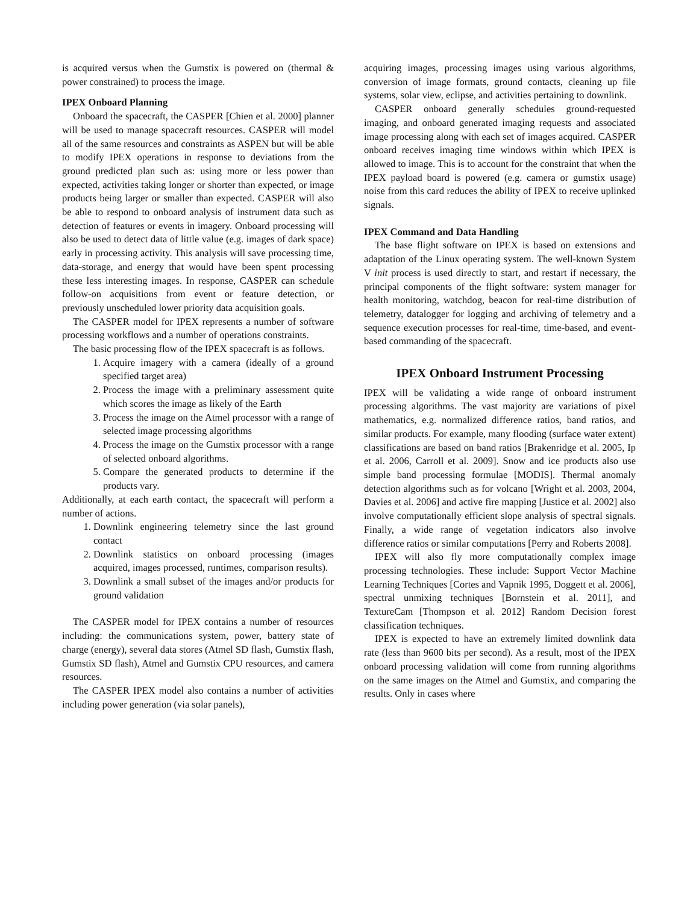is acquired versus when the Gumstix is powered on (thermal & power constrained) to process the image.
IPEX Onboard Planning
Onboard the spacecraft, the CASPER [Chien et al. 2000] planner will be used to manage spacecraft resources. CASPER will model all of the same resources and constraints as ASPEN but will be able to modify IPEX operations in response to deviations from the ground predicted plan such as: using more or less power than expected, activities taking longer or shorter than expected, or image products being larger or smaller than expected. CASPER will also be able to respond to onboard analysis of instrument data such as detection of features or events in imagery. Onboard processing will also be used to detect data of little value (e.g. images of dark space) early in processing activity. This analysis will save processing time, data-storage, and energy that would have been spent processing these less interesting images. In response, CASPER can schedule follow-on acquisitions from event or feature detection, or previously unscheduled lower priority data acquisition goals.
The CASPER model for IPEX represents a number of software processing workflows and a number of operations constraints.
The basic processing flow of the IPEX spacecraft is as follows.
1. Acquire imagery with a camera (ideally of a ground specified target area)
2. Process the image with a preliminary assessment quite which scores the image as likely of the Earth
3. Process the image on the Atmel processor with a range of selected image processing algorithms
4. Process the image on the Gumstix processor with a range of selected onboard algorithms.
5. Compare the generated products to determine if the products vary.
Additionally, at each earth contact, the spacecraft will perform a number of actions.
1. Downlink engineering telemetry since the last ground contact
2. Downlink statistics on onboard processing (images acquired, images processed, runtimes, comparison results).
3. Downlink a small subset of the images and/or products for ground validation
The CASPER model for IPEX contains a number of resources including: the communications system, power, battery state of charge (energy), several data stores (Atmel SD flash, Gumstix flash, Gumstix SD flash), Atmel and Gumstix CPU resources, and camera resources.
The CASPER IPEX model also contains a number of activities including power generation (via solar panels),
acquiring images, processing images using various algorithms, conversion of image formats, ground contacts, cleaning up file systems, solar view, eclipse, and activities pertaining to downlink.
CASPER onboard generally schedules ground-requested imaging, and onboard generated imaging requests and associated image processing along with each set of images acquired. CASPER onboard receives imaging time windows within which IPEX is allowed to image. This is to account for the constraint that when the IPEX payload board is powered (e.g. camera or gumstix usage) noise from this card reduces the ability of IPEX to receive uplinked signals.
IPEX Command and Data Handling
The base flight software on IPEX is based on extensions and adaptation of the Linux operating system. The well-known System V init process is used directly to start, and restart if necessary, the principal components of the flight software: system manager for health monitoring, watchdog, beacon for real-time distribution of telemetry, datalogger for logging and archiving of telemetry and a sequence execution processes for real-time, time-based, and event-based commanding of the spacecraft.
IPEX Onboard Instrument Processing
IPEX will be validating a wide range of onboard instrument processing algorithms. The vast majority are variations of pixel mathematics, e.g. normalized difference ratios, band ratios, and similar products. For example, many flooding (surface water extent) classifications are based on band ratios [Brakenridge et al. 2005, Ip et al. 2006, Carroll et al. 2009]. Snow and ice products also use simple band processing formulae [MODIS]. Thermal anomaly detection algorithms such as for volcano [Wright et al. 2003, 2004, Davies et al. 2006] and active fire mapping [Justice et al. 2002] also involve computationally efficient slope analysis of spectral signals. Finally, a wide range of vegetation indicators also involve difference ratios or similar computations [Perry and Roberts 2008].
IPEX will also fly more computationally complex image processing technologies. These include: Support Vector Machine Learning Techniques [Cortes and Vapnik 1995, Doggett et al. 2006], spectral unmixing techniques [Bornstein et al. 2011], and TextureCam [Thompson et al. 2012] Random Decision forest classification techniques.
IPEX is expected to have an extremely limited downlink data rate (less than 9600 bits per second). As a result, most of the IPEX onboard processing validation will come from running algorithms on the same images on the Atmel and Gumstix, and comparing the results. Only in cases where